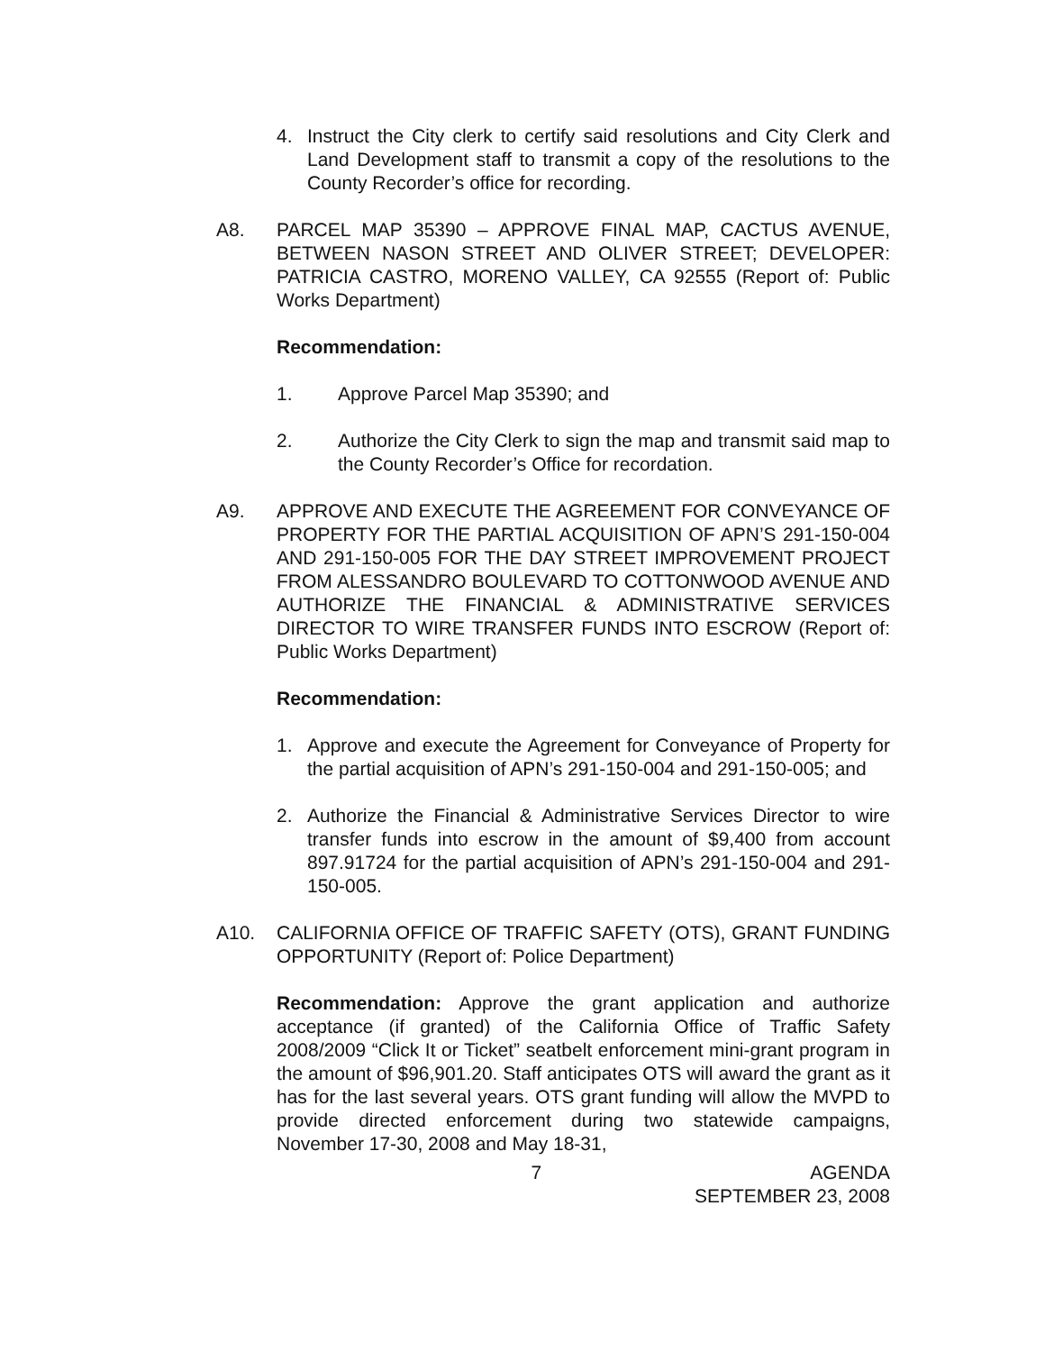4. Instruct the City clerk to certify said resolutions and City Clerk and Land Development staff to transmit a copy of the resolutions to the County Recorder’s office for recording.
A8. PARCEL MAP 35390 – APPROVE FINAL MAP, CACTUS AVENUE, BETWEEN NASON STREET AND OLIVER STREET; DEVELOPER: PATRICIA CASTRO, MORENO VALLEY, CA 92555 (Report of: Public Works Department)
Recommendation:
1. Approve Parcel Map 35390; and
2. Authorize the City Clerk to sign the map and transmit said map to the County Recorder’s Office for recordation.
A9. APPROVE AND EXECUTE THE AGREEMENT FOR CONVEYANCE OF PROPERTY FOR THE PARTIAL ACQUISITION OF APN’S 291-150-004 AND 291-150-005 FOR THE DAY STREET IMPROVEMENT PROJECT FROM ALESSANDRO BOULEVARD TO COTTONWOOD AVENUE AND AUTHORIZE THE FINANCIAL & ADMINISTRATIVE SERVICES DIRECTOR TO WIRE TRANSFER FUNDS INTO ESCROW (Report of: Public Works Department)
Recommendation:
1. Approve and execute the Agreement for Conveyance of Property for the partial acquisition of APN’s 291-150-004 and 291-150-005; and
2. Authorize the Financial & Administrative Services Director to wire transfer funds into escrow in the amount of $9,400 from account 897.91724 for the partial acquisition of APN’s 291-150-004 and 291-150-005.
A10. CALIFORNIA OFFICE OF TRAFFIC SAFETY (OTS), GRANT FUNDING OPPORTUNITY (Report of: Police Department)
Recommendation: Approve the grant application and authorize acceptance (if granted) of the California Office of Traffic Safety 2008/2009 “Click It or Ticket” seatbelt enforcement mini-grant program in the amount of $96,901.20. Staff anticipates OTS will award the grant as it has for the last several years. OTS grant funding will allow the MVPD to provide directed enforcement during two statewide campaigns, November 17-30, 2008 and May 18-31,
7 AGENDA
SEPTEMBER 23, 2008